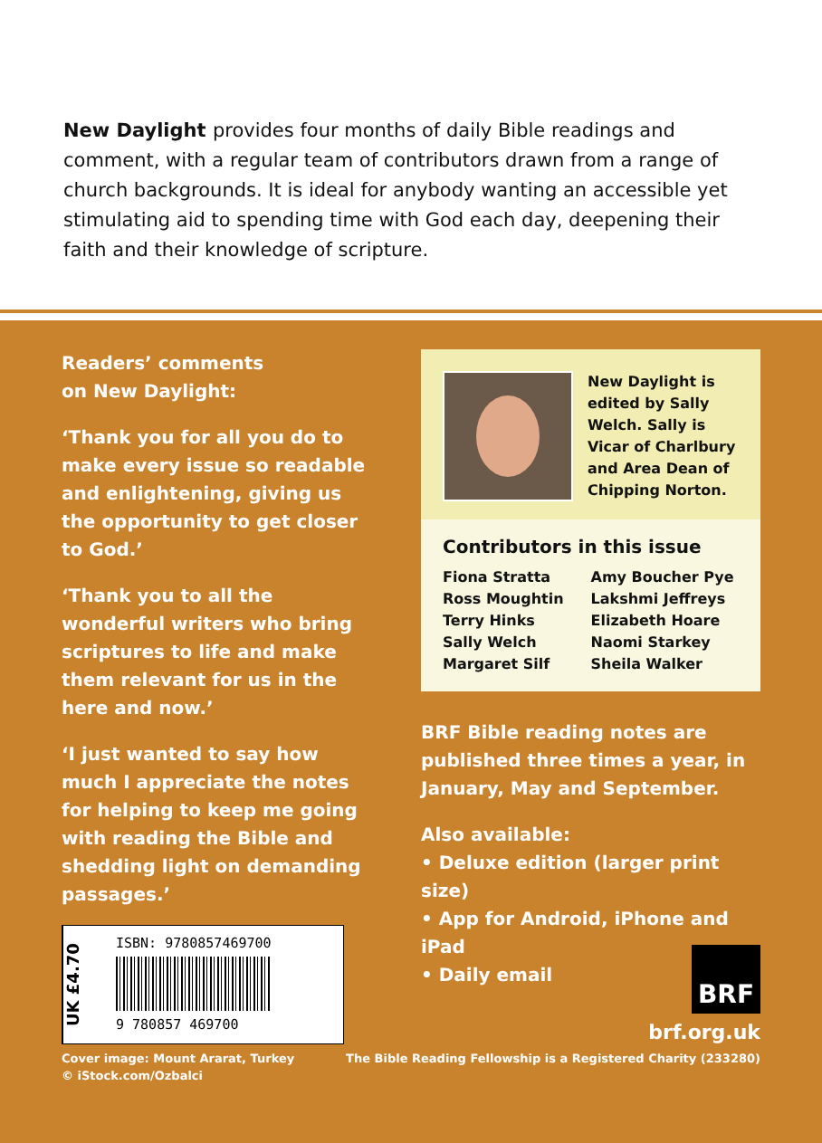New Daylight provides four months of daily Bible readings and comment, with a regular team of contributors drawn from a range of church backgrounds. It is ideal for anybody wanting an accessible yet stimulating aid to spending time with God each day, deepening their faith and their knowledge of scripture.
Readers’ comments
on New Daylight:
‘Thank you for all you do to make every issue so readable and enlightening, giving us the opportunity to get closer to God.’
‘Thank you to all the wonderful writers who bring scriptures to life and make them relevant for us in the here and now.’
‘I just wanted to say how much I appreciate the notes for helping to keep me going with reading the Bible and shedding light on demanding passages.’
New Daylight is edited by Sally Welch. Sally is Vicar of Charlbury and Area Dean of Chipping Norton.
Contributors in this issue
Fiona Stratta
Ross Moughtin
Terry Hinks
Sally Welch
Margaret Silf
Amy Boucher Pye
Lakshmi Jeffreys
Elizabeth Hoare
Naomi Starkey
Sheila Walker
BRF Bible reading notes are published three times a year, in January, May and September.
Also available:
• Deluxe edition (larger print size)
• App for Android, iPhone and iPad
• Daily email
UK £4.70
ISBN: 9780857469700
9 780857 469700
BRF
brf.org.uk
Cover image: Mount Ararat, Turkey
© iStock.com/Ozbalci
The Bible Reading Fellowship is a Registered Charity (233280)